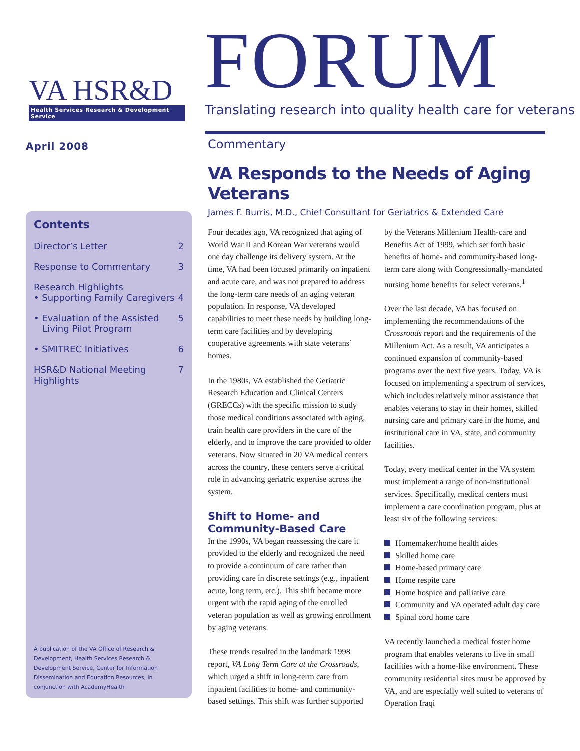VA HSR&D
Health Services Research & Development Service
FORUM
Translating research into quality health care for veterans
April 2008
Contents
Director’s Letter 2
Response to Commentary 3
Research Highlights
• Supporting Family Caregivers 4
• Evaluation of the Assisted
Living Pilot Program 5
• SMITREC Initiatives 6
HSR&D National Meeting
Highlights 7
A publication of the VA Office of Research & Development, Health Services Research & Development Service, Center for Information Dissemination and Education Resources, in conjunction with AcademyHealth
Commentary
VA Responds to the Needs of Aging Veterans
James F. Burris, M.D., Chief Consultant for Geriatrics & Extended Care
Four decades ago, VA recognized that aging of World War II and Korean War veterans would one day challenge its delivery system. At the time, VA had been focused primarily on inpatient and acute care, and was not prepared to address the long-term care needs of an aging veteran population. In response, VA developed capabilities to meet these needs by building long-term care facilities and by developing cooperative agreements with state veterans’ homes.
In the 1980s, VA established the Geriatric Research Education and Clinical Centers (GRECCs) with the specific mission to study those medical conditions associated with aging, train health care providers in the care of the elderly, and to improve the care provided to older veterans. Now situated in 20 VA medical centers across the country, these centers serve a critical role in advancing geriatric expertise across the system.
Shift to Home- and Community-Based Care
In the 1990s, VA began reassessing the care it provided to the elderly and recognized the need to provide a continuum of care rather than providing care in discrete settings (e.g., inpatient acute, long term, etc.). This shift became more urgent with the rapid aging of the enrolled veteran population as well as growing enrollment by aging veterans.
These trends resulted in the landmark 1998 report, VA Long Term Care at the Crossroads, which urged a shift in long-term care from inpatient facilities to home- and community-based settings. This shift was further supported by the Veterans Millenium Health-care and Benefits Act of 1999, which set forth basic benefits of home- and community-based long-term care along with Congressionally-mandated nursing home benefits for select veterans.<sup>1</sup>
Over the last decade, VA has focused on implementing the recommendations of the Crossroads report and the requirements of the Millenium Act. As a result, VA anticipates a continued expansion of community-based programs over the next five years. Today, VA is focused on implementing a spectrum of services, which includes relatively minor assistance that enables veterans to stay in their homes, skilled nursing care and primary care in the home, and institutional care in VA, state, and community facilities.
Today, every medical center in the VA system must implement a range of non-institutional services. Specifically, medical centers must implement a care coordination program, plus at least six of the following services:
Homemaker/home health aides
Skilled home care
Home-based primary care
Home respite care
Home hospice and palliative care
Community and VA operated adult day care
Spinal cord home care
VA recently launched a medical foster home program that enables veterans to live in small facilities with a home-like environment. These community residential sites must be approved by VA, and are especially well suited to veterans of Operation Iraqi